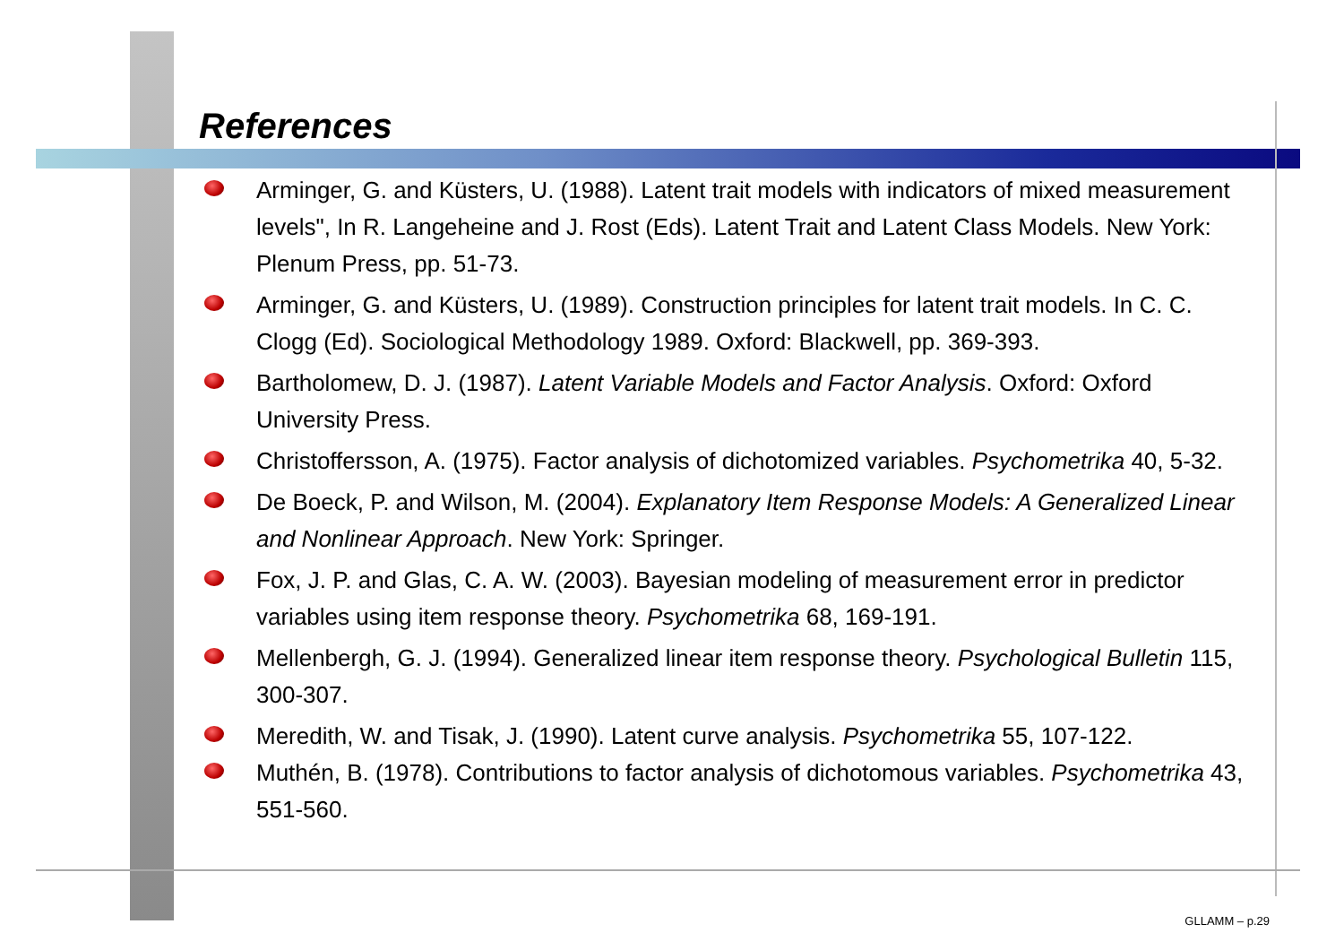References
Arminger, G. and Küsters, U. (1988). Latent trait models with indicators of mixed measurement levels", In R. Langeheine and J. Rost (Eds). Latent Trait and Latent Class Models. New York: Plenum Press, pp. 51-73.
Arminger, G. and Küsters, U. (1989). Construction principles for latent trait models. In C. C. Clogg (Ed). Sociological Methodology 1989. Oxford: Blackwell, pp. 369-393.
Bartholomew, D. J. (1987). Latent Variable Models and Factor Analysis. Oxford: Oxford University Press.
Christoffersson, A. (1975). Factor analysis of dichotomized variables. Psychometrika 40, 5-32.
De Boeck, P. and Wilson, M. (2004). Explanatory Item Response Models: A Generalized Linear and Nonlinear Approach. New York: Springer.
Fox, J. P. and Glas, C. A. W. (2003). Bayesian modeling of measurement error in predictor variables using item response theory. Psychometrika 68, 169-191.
Mellenbergh, G. J. (1994). Generalized linear item response theory. Psychological Bulletin 115, 300-307.
Meredith, W. and Tisak, J. (1990). Latent curve analysis. Psychometrika 55, 107-122.
Muthén, B. (1978). Contributions to factor analysis of dichotomous variables. Psychometrika 43, 551-560.
GLLAMM – p.29